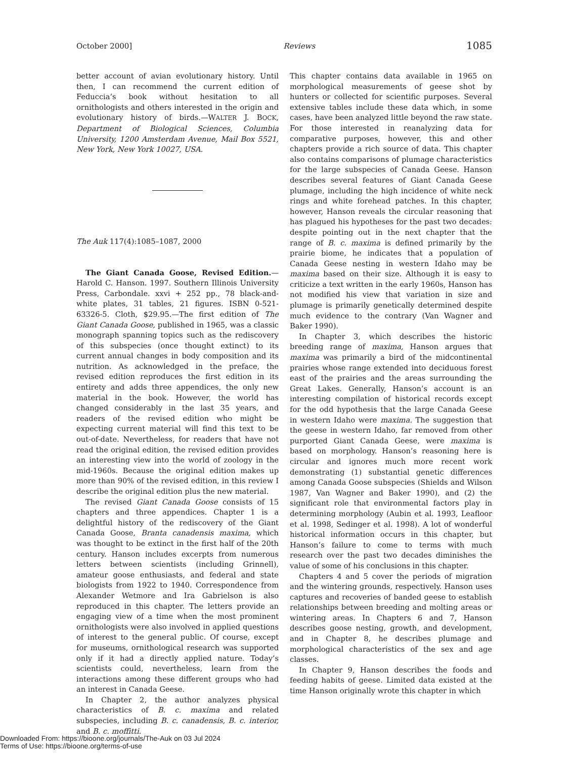October 2000] Reviews 1085
better account of avian evolutionary history. Until then, I can recommend the current edition of Feduccia’s book without hesitation to all ornithologists and others interested in the origin and evolutionary history of birds.—WALTER J. BOCK, Department of Biological Sciences, Columbia University, 1200 Amsterdam Avenue, Mail Box 5521, New York, New York 10027, USA.
The Auk 117(4):1085–1087, 2000
The Giant Canada Goose, Revised Edition.— Harold C. Hanson. 1997. Southern Illinois University Press, Carbondale. xxvi + 252 pp., 78 black-and-white plates, 31 tables, 21 figures. ISBN 0-521-63326-5. Cloth, $29.95.—The first edition of The Giant Canada Goose, published in 1965, was a classic monograph spanning topics such as the rediscovery of this subspecies (once thought extinct) to its current annual changes in body composition and its nutrition. As acknowledged in the preface, the revised edition reproduces the first edition in its entirety and adds three appendices, the only new material in the book. However, the world has changed considerably in the last 35 years, and readers of the revised edition who might be expecting current material will find this text to be out-of-date. Nevertheless, for readers that have not read the original edition, the revised edition provides an interesting view into the world of zoology in the mid-1960s. Because the original edition makes up more than 90% of the revised edition, in this review I describe the original edition plus the new material.
The revised Giant Canada Goose consists of 15 chapters and three appendices. Chapter 1 is a delightful history of the rediscovery of the Giant Canada Goose, Branta canadensis maxima, which was thought to be extinct in the first half of the 20th century. Hanson includes excerpts from numerous letters between scientists (including Grinnell), amateur goose enthusiasts, and federal and state biologists from 1922 to 1940. Correspondence from Alexander Wetmore and Ira Gabrielson is also reproduced in this chapter. The letters provide an engaging view of a time when the most prominent ornithologists were also involved in applied questions of interest to the general public. Of course, except for museums, ornithological research was supported only if it had a directly applied nature. Today’s scientists could, nevertheless, learn from the interactions among these different groups who had an interest in Canada Geese.
In Chapter 2, the author analyzes physical characteristics of B. c. maxima and related subspecies, including B. c. canadensis, B. c. interior, and B. c. moffitti.
This chapter contains data available in 1965 on morphological measurements of geese shot by hunters or collected for scientific purposes. Several extensive tables include these data which, in some cases, have been analyzed little beyond the raw state. For those interested in reanalyzing data for comparative purposes, however, this and other chapters provide a rich source of data. This chapter also contains comparisons of plumage characteristics for the large subspecies of Canada Geese. Hanson describes several features of Giant Canada Geese plumage, including the high incidence of white neck rings and white forehead patches. In this chapter, however, Hanson reveals the circular reasoning that has plagued his hypotheses for the past two decades: despite pointing out in the next chapter that the range of B. c. maxima is defined primarily by the prairie biome, he indicates that a population of Canada Geese nesting in western Idaho may be maxima based on their size. Although it is easy to criticize a text written in the early 1960s, Hanson has not modified his view that variation in size and plumage is primarily genetically determined despite much evidence to the contrary (Van Wagner and Baker 1990).
In Chapter 3, which describes the historic breeding range of maxima, Hanson argues that maxima was primarily a bird of the midcontinental prairies whose range extended into deciduous forest east of the prairies and the areas surrounding the Great Lakes. Generally, Hanson’s account is an interesting compilation of historical records except for the odd hypothesis that the large Canada Geese in western Idaho were maxima. The suggestion that the geese in western Idaho, far removed from other purported Giant Canada Geese, were maxima is based on morphology. Hanson’s reasoning here is circular and ignores much more recent work demonstrating (1) substantial genetic differences among Canada Goose subspecies (Shields and Wilson 1987, Van Wagner and Baker 1990), and (2) the significant role that environmental factors play in determining morphology (Aubin et al. 1993, Leafloor et al. 1998, Sedinger et al. 1998). A lot of wonderful historical information occurs in this chapter, but Hanson’s failure to come to terms with much research over the past two decades diminishes the value of some of his conclusions in this chapter.
Chapters 4 and 5 cover the periods of migration and the wintering grounds, respectively. Hanson uses captures and recoveries of banded geese to establish relationships between breeding and molting areas or wintering areas. In Chapters 6 and 7, Hanson describes goose nesting, growth, and development, and in Chapter 8, he describes plumage and morphological characteristics of the sex and age classes.
In Chapter 9, Hanson describes the foods and feeding habits of geese. Limited data existed at the time Hanson originally wrote this chapter in which
Downloaded From: https://bioone.org/journals/The-Auk on 03 Jul 2024
Terms of Use: https://bioone.org/terms-of-use